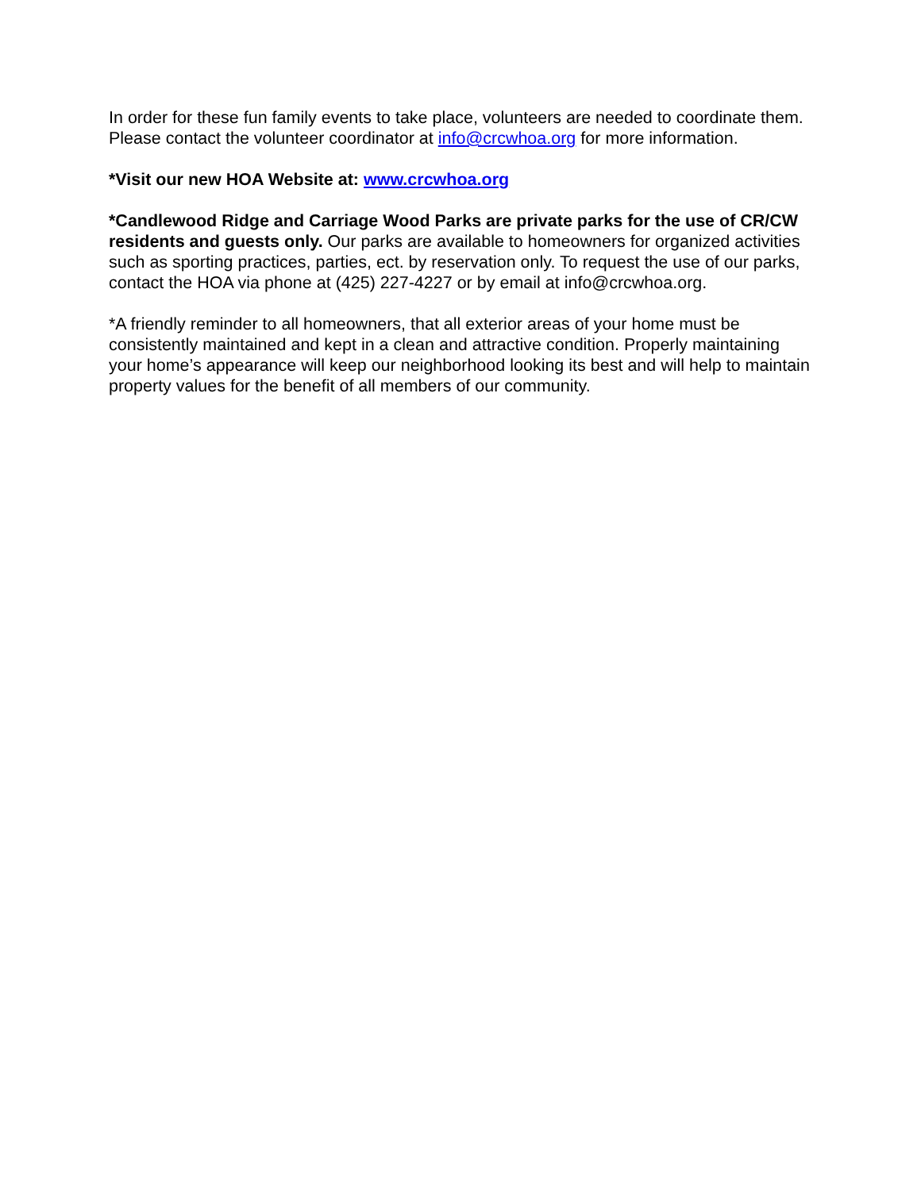In order for these fun family events to take place, volunteers are needed to coordinate them. Please contact the volunteer coordinator at info@crcwhoa.org for more information.
*Visit our new HOA Website at: www.crcwhoa.org
*Candlewood Ridge and Carriage Wood Parks are private parks for the use of CR/CW residents and guests only. Our parks are available to homeowners for organized activities such as sporting practices, parties, ect. by reservation only. To request the use of our parks, contact the HOA via phone at (425) 227-4227 or by email at info@crcwhoa.org.
*A friendly reminder to all homeowners, that all exterior areas of your home must be consistently maintained and kept in a clean and attractive condition. Properly maintaining your home’s appearance will keep our neighborhood looking its best and will help to maintain property values for the benefit of all members of our community.